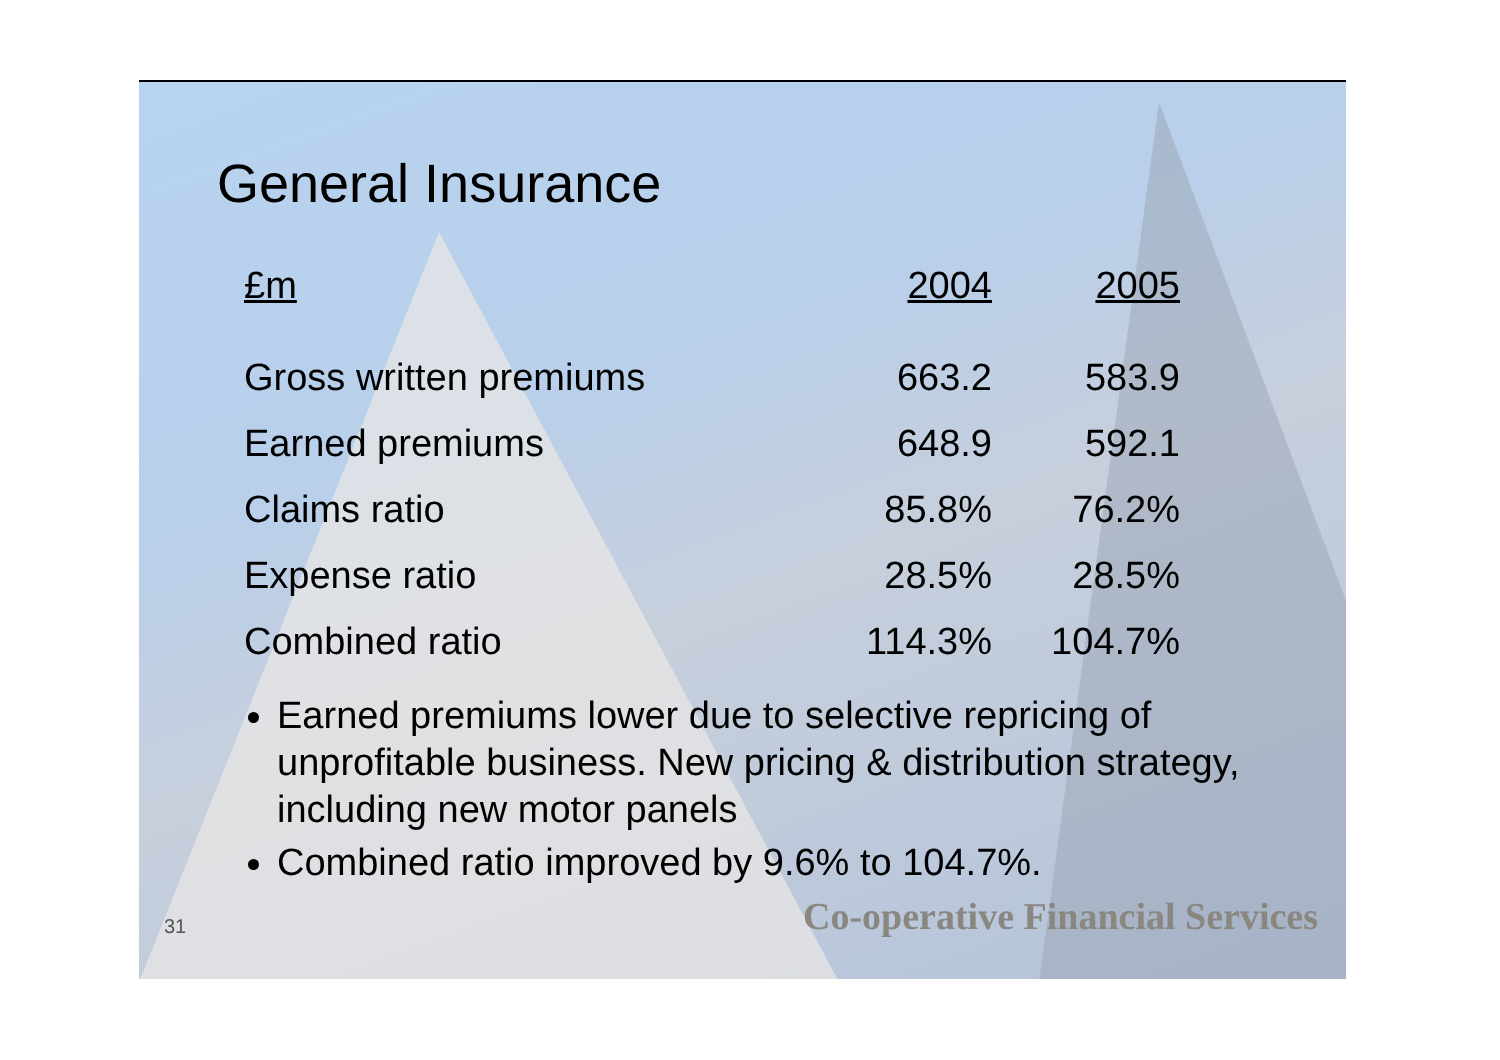General Insurance
| £m | 2004 | 2005 |
| --- | --- | --- |
| Gross written premiums | 663.2 | 583.9 |
| Earned premiums | 648.9 | 592.1 |
| Claims ratio | 85.8% | 76.2% |
| Expense ratio | 28.5% | 28.5% |
| Combined ratio | 114.3% | 104.7% |
Earned premiums lower due to selective repricing of unprofitable business. New pricing & distribution strategy, including new motor panels
Combined ratio improved by 9.6% to 104.7%.
31 Co-operative Financial Services